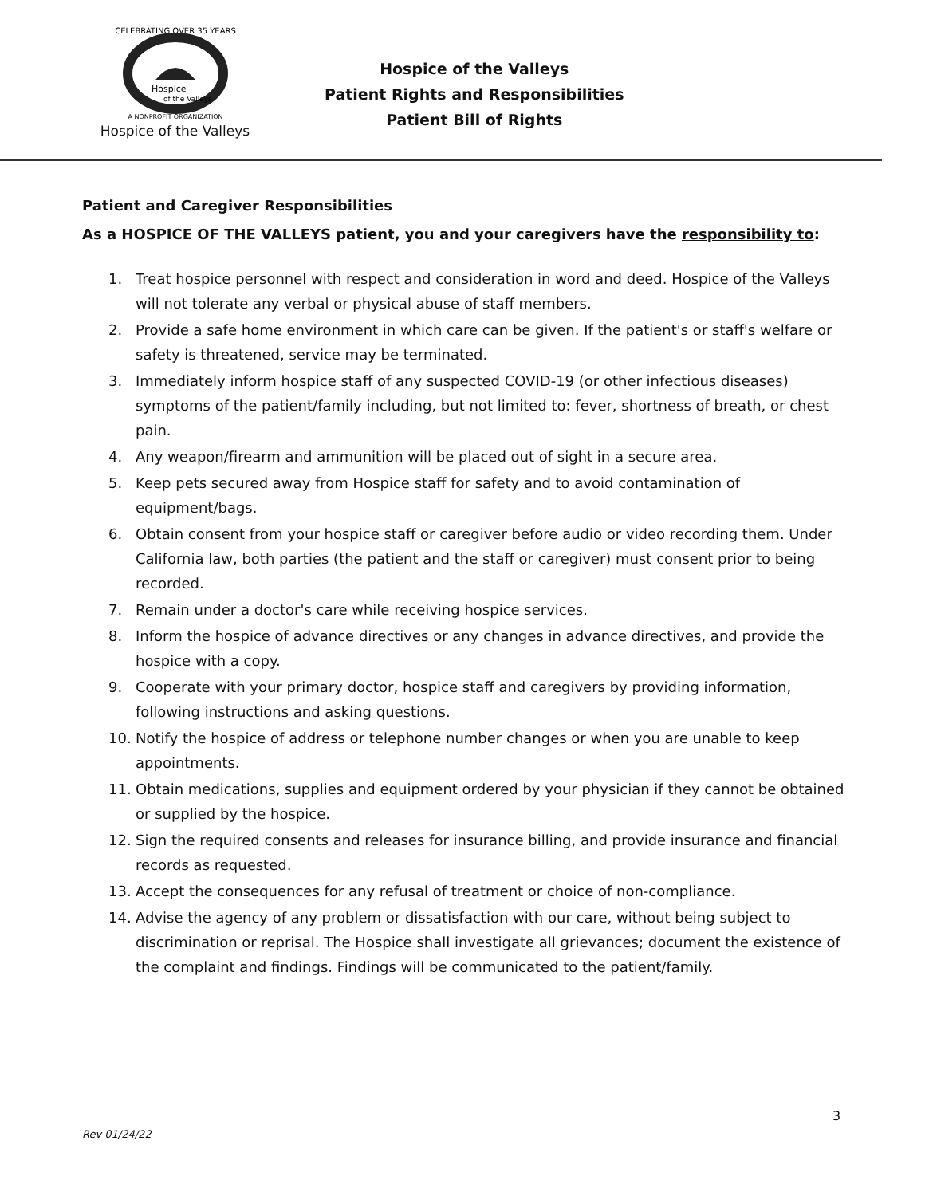CELEBRATING OVER 35 YEARS
Hospice
of the Valleys
A NONPROFIT ORGANIZATION
Hospice of the Valleys
Hospice of the Valleys
Patient Rights and Responsibilities
Patient Bill of Rights
Patient and Caregiver Responsibilities
As a HOSPICE OF THE VALLEYS patient, you and your caregivers have the responsibility to:
1. Treat hospice personnel with respect and consideration in word and deed. Hospice of the Valleys will not tolerate any verbal or physical abuse of staff members.
2. Provide a safe home environment in which care can be given. If the patient's or staff's welfare or safety is threatened, service may be terminated.
3. Immediately inform hospice staff of any suspected COVID-19 (or other infectious diseases) symptoms of the patient/family including, but not limited to: fever, shortness of breath, or chest pain.
4. Any weapon/firearm and ammunition will be placed out of sight in a secure area.
5. Keep pets secured away from Hospice staff for safety and to avoid contamination of equipment/bags.
6. Obtain consent from your hospice staff or caregiver before audio or video recording them. Under California law, both parties (the patient and the staff or caregiver) must consent prior to being recorded.
7. Remain under a doctor's care while receiving hospice services.
8. Inform the hospice of advance directives or any changes in advance directives, and provide the hospice with a copy.
9. Cooperate with your primary doctor, hospice staff and caregivers by providing information, following instructions and asking questions.
10. Notify the hospice of address or telephone number changes or when you are unable to keep appointments.
11. Obtain medications, supplies and equipment ordered by your physician if they cannot be obtained or supplied by the hospice.
12. Sign the required consents and releases for insurance billing, and provide insurance and financial records as requested.
13. Accept the consequences for any refusal of treatment or choice of non-compliance.
14. Advise the agency of any problem or dissatisfaction with our care, without being subject to discrimination or reprisal. The Hospice shall investigate all grievances; document the existence of the complaint and findings. Findings will be communicated to the patient/family.
3
Rev 01/24/22